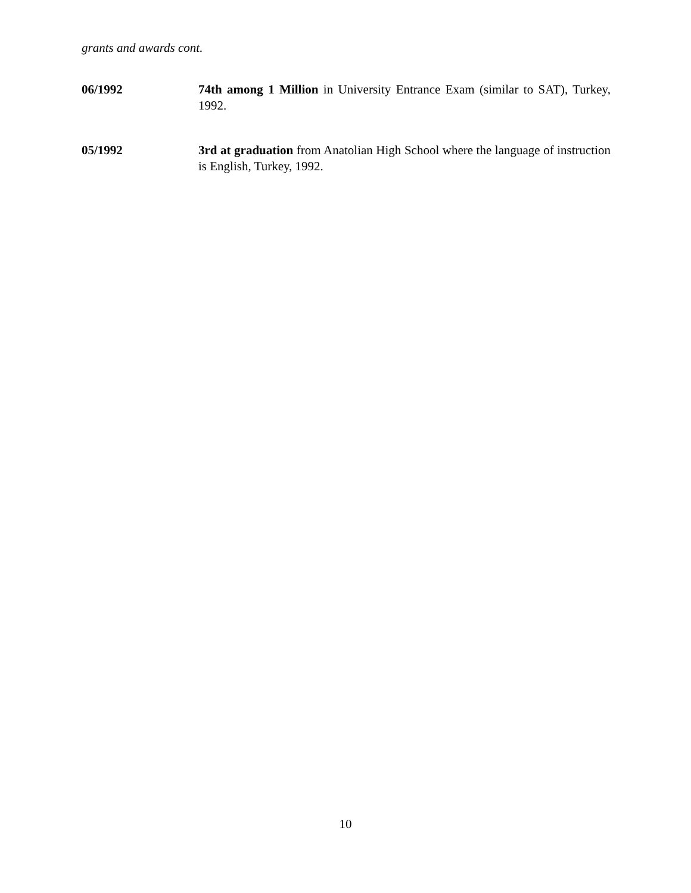grants and awards cont.
06/1992 74th among 1 Million in University Entrance Exam (similar to SAT), Turkey, 1992.
05/1992 3rd at graduation from Anatolian High School where the language of instruction is English, Turkey, 1992.
10